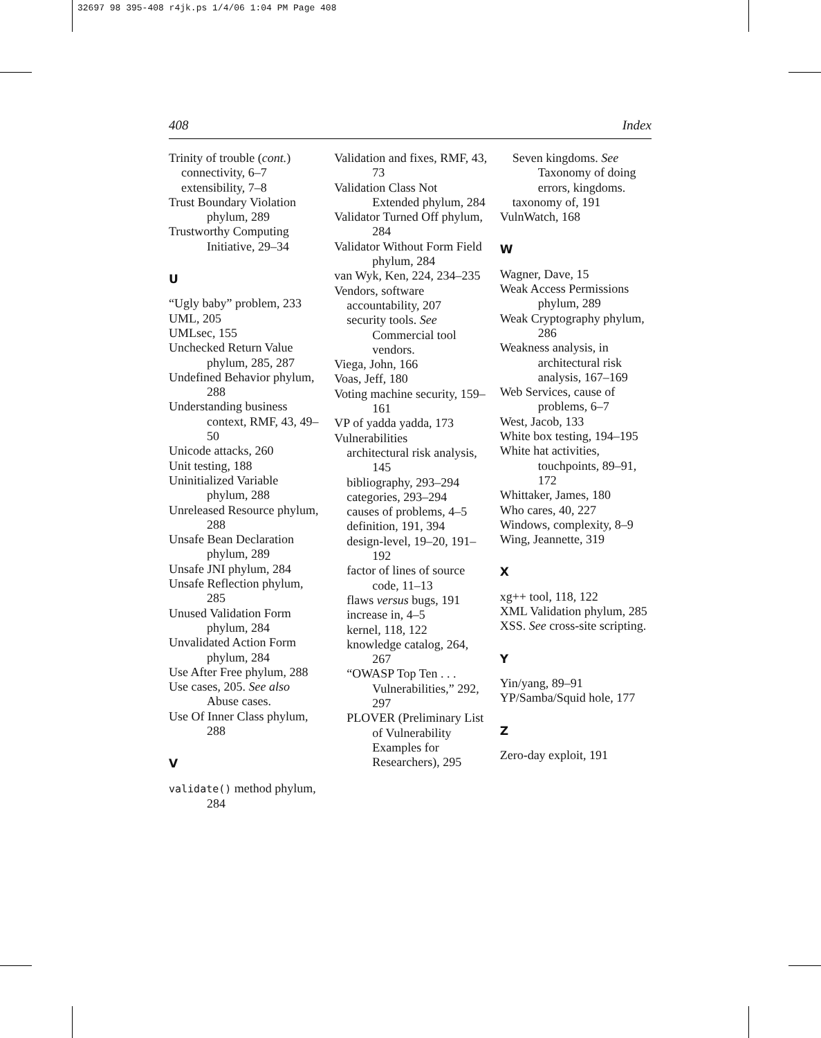32697 98 395-408 r4jk.ps 1/4/06 1:04 PM Page 408
408 Index
Trinity of trouble (cont.)
connectivity, 6–7
extensibility, 7–8
Trust Boundary Violation phylum, 289
Trustworthy Computing Initiative, 29–34
U
“Ugly baby” problem, 233
UML, 205
UMLsec, 155
Unchecked Return Value phylum, 285, 287
Undefined Behavior phylum, 288
Understanding business context, RMF, 43, 49–50
Unicode attacks, 260
Unit testing, 188
Uninitialized Variable phylum, 288
Unreleased Resource phylum, 288
Unsafe Bean Declaration phylum, 289
Unsafe JNI phylum, 284
Unsafe Reflection phylum, 285
Unused Validation Form phylum, 284
Unvalidated Action Form phylum, 284
Use After Free phylum, 288
Use cases, 205. See also Abuse cases.
Use Of Inner Class phylum, 288
V
validate() method phylum, 284
Validation and fixes, RMF, 43, 73
Validation Class Not Extended phylum, 284
Validator Turned Off phylum, 284
Validator Without Form Field phylum, 284
van Wyk, Ken, 224, 234–235
Vendors, software
accountability, 207
security tools. See Commercial tool vendors.
Viega, John, 166
Voas, Jeff, 180
Voting machine security, 159–161
VP of yadda yadda, 173
Vulnerabilities
architectural risk analysis, 145
bibliography, 293–294
categories, 293–294
causes of problems, 4–5
definition, 191, 394
design-level, 19–20, 191–192
factor of lines of source code, 11–13
flaws versus bugs, 191
increase in, 4–5
kernel, 118, 122
knowledge catalog, 264, 267
“OWASP Top Ten . . . Vulnerabilities,” 292, 297
PLOVER (Preliminary List of Vulnerability Examples for Researchers), 295
Seven kingdoms. See Taxonomy of doing errors, kingdoms.
taxonomy of, 191
VulnWatch, 168
W
Wagner, Dave, 15
Weak Access Permissions phylum, 289
Weak Cryptography phylum, 286
Weakness analysis, in architectural risk analysis, 167–169
Web Services, cause of problems, 6–7
West, Jacob, 133
White box testing, 194–195
White hat activities, touchpoints, 89–91, 172
Whittaker, James, 180
Who cares, 40, 227
Windows, complexity, 8–9
Wing, Jeannette, 319
X
xg++ tool, 118, 122
XML Validation phylum, 285
XSS. See cross-site scripting.
Y
Yin/yang, 89–91
YP/Samba/Squid hole, 177
Z
Zero-day exploit, 191